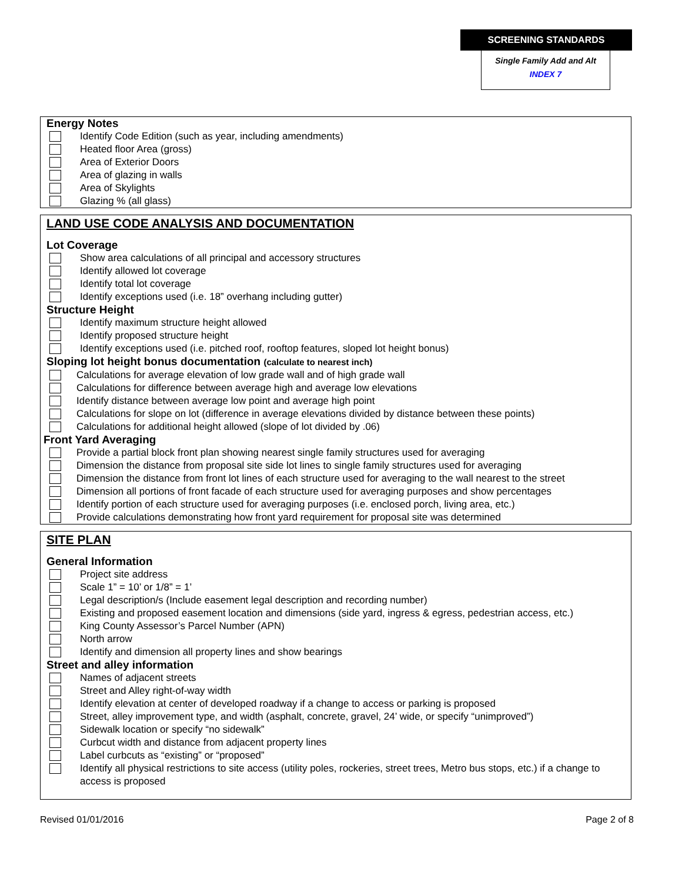SCREENING STANDARDS
Single Family Add and Alt
INDEX 7
Energy Notes
Identify Code Edition (such as year, including amendments)
Heated floor Area (gross)
Area of Exterior Doors
Area of glazing in walls
Area of Skylights
Glazing % (all glass)
LAND USE CODE ANALYSIS AND DOCUMENTATION
Lot Coverage
Show area calculations of all principal and accessory structures
Identify allowed lot coverage
Identify total lot coverage
Identify exceptions used (i.e. 18” overhang including gutter)
Structure Height
Identify maximum structure height allowed
Identify proposed structure height
Identify exceptions used (i.e. pitched roof, rooftop features, sloped lot height bonus)
Sloping lot height bonus documentation (calculate to nearest inch)
Calculations for average elevation of low grade wall and of high grade wall
Calculations for difference between average high and average low elevations
Identify distance between average low point and average high point
Calculations for slope on lot (difference in average elevations divided by distance between these points)
Calculations for additional height allowed (slope of lot divided by .06)
Front Yard Averaging
Provide a partial block front plan showing nearest single family structures used for averaging
Dimension the distance from proposal site side lot lines to single family structures used for averaging
Dimension the distance from front lot lines of each structure used for averaging to the wall nearest to the street
Dimension all portions of front facade of each structure used for averaging purposes and show percentages
Identify portion of each structure used for averaging purposes (i.e. enclosed porch, living area, etc.)
Provide calculations demonstrating how front yard requirement for proposal site was determined
SITE PLAN
General Information
Project site address
Scale 1” = 10’ or 1/8” = 1’
Legal description/s (Include easement legal description and recording number)
Existing and proposed easement location and dimensions (side yard, ingress & egress, pedestrian access, etc.)
King County Assessor’s Parcel Number (APN)
North arrow
Identify and dimension all property lines and show bearings
Street and alley information
Names of adjacent streets
Street and Alley right-of-way width
Identify elevation at center of developed roadway if a change to access or parking is proposed
Street, alley improvement type, and width (asphalt, concrete, gravel, 24’ wide, or specify “unimproved”)
Sidewalk location or specify “no sidewalk”
Curbcut width and distance from adjacent property lines
Label curbcuts as “existing” or “proposed”
Identify all physical restrictions to site access (utility poles, rockeries, street trees, Metro bus stops, etc.) if a change to access is proposed
Revised 01/01/2016 Page 2 of 8